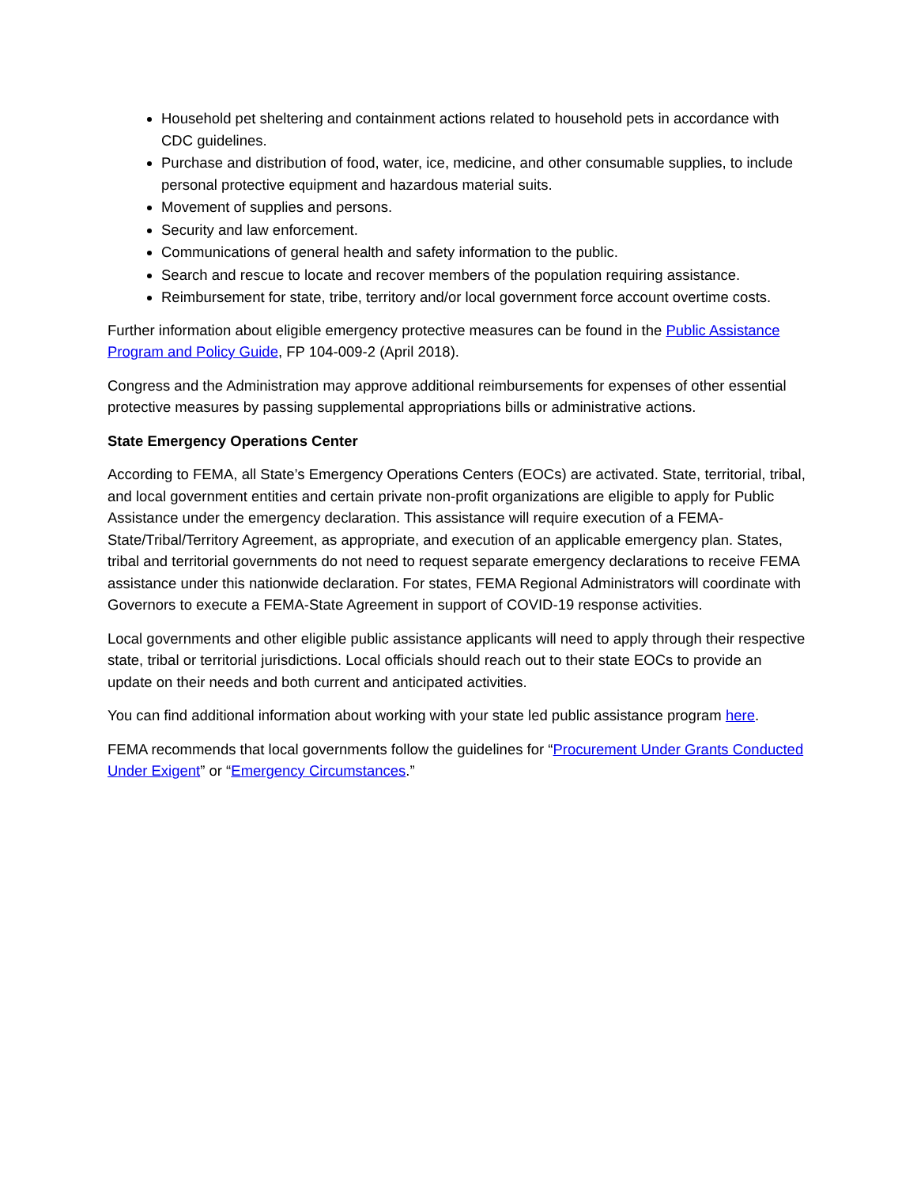Household pet sheltering and containment actions related to household pets in accordance with CDC guidelines.
Purchase and distribution of food, water, ice, medicine, and other consumable supplies, to include personal protective equipment and hazardous material suits.
Movement of supplies and persons.
Security and law enforcement.
Communications of general health and safety information to the public.
Search and rescue to locate and recover members of the population requiring assistance.
Reimbursement for state, tribe, territory and/or local government force account overtime costs.
Further information about eligible emergency protective measures can be found in the Public Assistance Program and Policy Guide, FP 104-009-2 (April 2018).
Congress and the Administration may approve additional reimbursements for expenses of other essential protective measures by passing supplemental appropriations bills or administrative actions.
State Emergency Operations Center
According to FEMA, all State’s Emergency Operations Centers (EOCs) are activated. State, territorial, tribal, and local government entities and certain private non-profit organizations are eligible to apply for Public Assistance under the emergency declaration. This assistance will require execution of a FEMA-State/Tribal/Territory Agreement, as appropriate, and execution of an applicable emergency plan. States, tribal and territorial governments do not need to request separate emergency declarations to receive FEMA assistance under this nationwide declaration. For states, FEMA Regional Administrators will coordinate with Governors to execute a FEMA-State Agreement in support of COVID-19 response activities.
Local governments and other eligible public assistance applicants will need to apply through their respective state, tribal or territorial jurisdictions. Local officials should reach out to their state EOCs to provide an update on their needs and both current and anticipated activities.
You can find additional information about working with your state led public assistance program here.
FEMA recommends that local governments follow the guidelines for “Procurement Under Grants Conducted Under Exigent” or “Emergency Circumstances.”